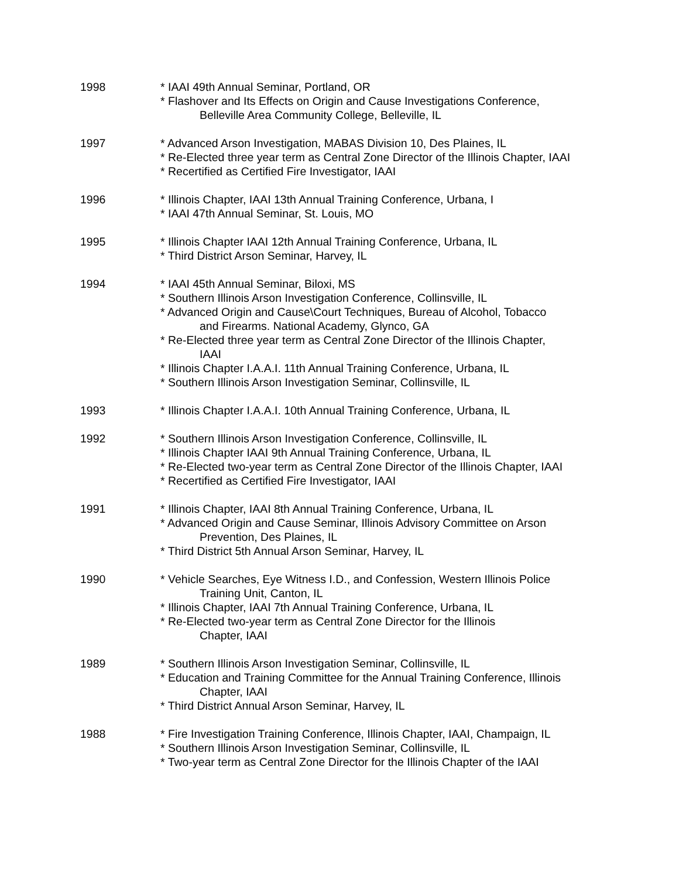1998 * IAAI 49th Annual Seminar, Portland, OR
* Flashover and Its Effects on Origin and Cause Investigations Conference,
Belleville Area Community College, Belleville, IL
1997 * Advanced Arson Investigation, MABAS Division 10, Des Plaines, IL
* Re-Elected three year term as Central Zone Director of the Illinois Chapter, IAAI
* Recertified as Certified Fire Investigator, IAAI
1996 * Illinois Chapter, IAAI 13th Annual Training Conference, Urbana, I
* IAAI 47th Annual Seminar, St. Louis, MO
1995 * Illinois Chapter IAAI 12th Annual Training Conference, Urbana, IL
* Third District Arson Seminar, Harvey, IL
1994 * IAAI 45th Annual Seminar, Biloxi, MS
* Southern Illinois Arson Investigation Conference, Collinsville, IL
* Advanced Origin and Cause\Court Techniques, Bureau of Alcohol, Tobacco
and Firearms. National Academy, Glynco, GA
* Re-Elected three year term as Central Zone Director of the Illinois Chapter,
IAAI
* Illinois Chapter I.A.A.I. 11th Annual Training Conference, Urbana, IL
* Southern Illinois Arson Investigation Seminar, Collinsville, IL
1993 * Illinois Chapter I.A.A.I. 10th Annual Training Conference, Urbana, IL
1992 * Southern Illinois Arson Investigation Conference, Collinsville, IL
* Illinois Chapter IAAI 9th Annual Training Conference, Urbana, IL
* Re-Elected two-year term as Central Zone Director of the Illinois Chapter, IAAI
* Recertified as Certified Fire Investigator, IAAI
1991 * Illinois Chapter, IAAI 8th Annual Training Conference, Urbana, IL
* Advanced Origin and Cause Seminar, Illinois Advisory Committee on Arson
Prevention, Des Plaines, IL
* Third District 5th Annual Arson Seminar, Harvey, IL
1990 * Vehicle Searches, Eye Witness I.D., and Confession, Western Illinois Police
Training Unit, Canton, IL
* Illinois Chapter, IAAI 7th Annual Training Conference, Urbana, IL
* Re-Elected two-year term as Central Zone Director for the Illinois
Chapter, IAAI
1989 * Southern Illinois Arson Investigation Seminar, Collinsville, IL
* Education and Training Committee for the Annual Training Conference, Illinois
Chapter, IAAI
* Third District Annual Arson Seminar, Harvey, IL
1988 * Fire Investigation Training Conference, Illinois Chapter, IAAI, Champaign, IL
* Southern Illinois Arson Investigation Seminar, Collinsville, IL
* Two-year term as Central Zone Director for the Illinois Chapter of the IAAI